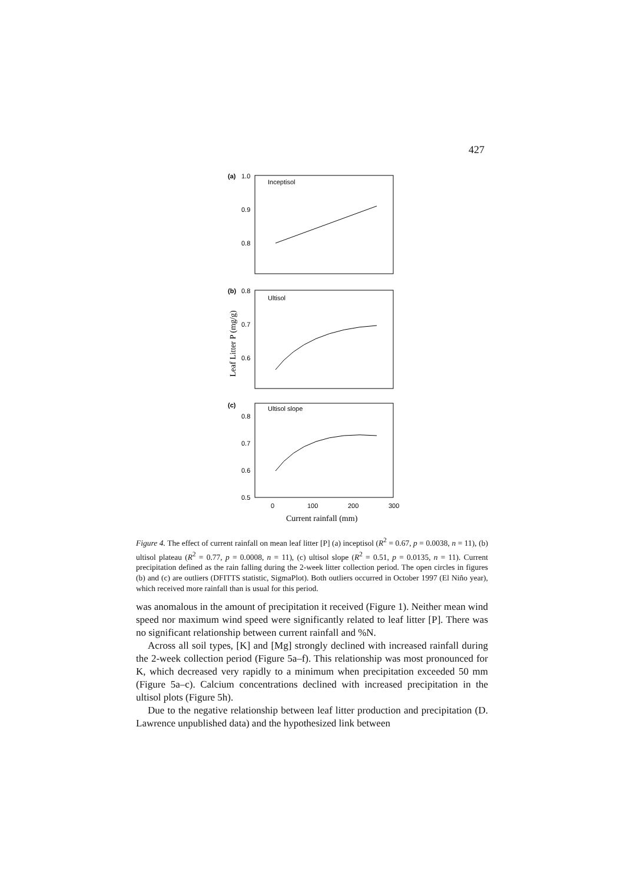427
(a)
1.0
0.9
0.8
Inceptisol
(b)
0.8
0.7
0.6
Ultisol
(c)
0.8
0.7
0.6
0.5
Ultisol slope
0
100
200
300
Current rainfall (mm)
Leaf Litter P (mg/g)
Figure 4. The effect of current rainfall on mean leaf litter [P] (a) inceptisol (R<sup>2</sup> = 0.67, p = 0.0038, n = 11), (b) ultisol plateau (R<sup>2</sup> = 0.77, p = 0.0008, n = 11), (c) ultisol slope (R<sup>2</sup> = 0.51, p = 0.0135, n = 11). Current precipitation defined as the rain falling during the 2-week litter collection period. The open circles in figures (b) and (c) are outliers (DFITTS statistic, SigmaPlot). Both outliers occurred in October 1997 (El Niño year), which received more rainfall than is usual for this period.
was anomalous in the amount of precipitation it received (Figure 1). Neither mean wind speed nor maximum wind speed were significantly related to leaf litter [P]. There was no significant relationship between current rainfall and %N.
Across all soil types, [K] and [Mg] strongly declined with increased rainfall during the 2-week collection period (Figure 5a–f). This relationship was most pronounced for K, which decreased very rapidly to a minimum when precipitation exceeded 50 mm (Figure 5a–c). Calcium concentrations declined with increased precipitation in the ultisol plots (Figure 5h).
Due to the negative relationship between leaf litter production and precipitation (D. Lawrence unpublished data) and the hypothesized link between